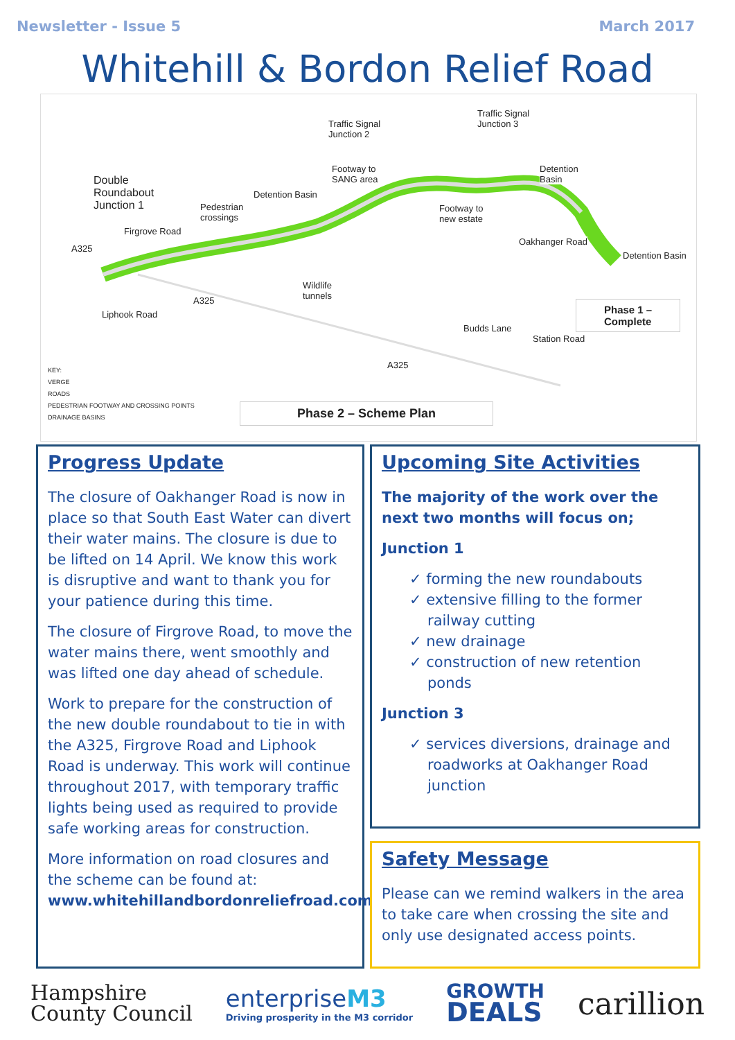Newsletter - Issue 5 March 2017
Whitehill & Bordon Relief Road
Traffic Signal
Junction 2
Traffic Signal
Junction 3
Double
Roundabout
Junction 1
Detention Basin
Footway to
SANG area
Detention
Basin
Pedestrian
crossings
Footway to
new estate
Detention Basin
Wildlife
tunnels
Phase 1 –
Complete
A325
A325
A325
Firgrove Road
Liphook Road
Oakhanger Road
Budds Lane
Station Road
KEY:
VERGE
ROADS
PEDESTRIAN FOOTWAY AND CROSSING POINTS
DRAINAGE BASINS
Phase 2 – Scheme Plan
Progress Update
The closure of Oakhanger Road is now in place so that South East Water can divert their water mains. The closure is due to be lifted on 14 April. We know this work is disruptive and want to thank you for your patience during this time.
The closure of Firgrove Road, to move the water mains there, went smoothly and was lifted one day ahead of schedule.
Work to prepare for the construction of the new double roundabout to tie in with the A325, Firgrove Road and Liphook Road is underway. This work will continue throughout 2017, with temporary traffic lights being used as required to provide safe working areas for construction.
More information on road closures and the scheme can be found at:
www.whitehillandbordonreliefroad.com
Upcoming Site Activities
The majority of the work over the next two months will focus on;
Junction 1
✓ forming the new roundabouts
✓ extensive filling to the former railway cutting
✓ new drainage
✓ construction of new retention ponds
Junction 3
✓ services diversions, drainage and roadworks at Oakhanger Road junction
Safety Message
Please can we remind walkers in the area to take care when crossing the site and only use designated access points.
Hampshire
County Council
enterpriseM3
Driving prosperity in the M3 corridor
GROWTH
DEALS
carillion